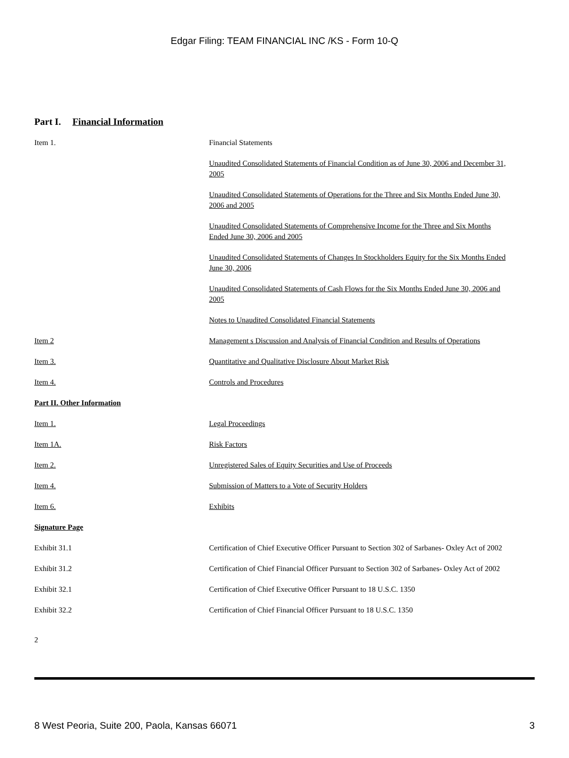Edgar Filing: TEAM FINANCIAL INC /KS - Form 10-Q
Part I. Financial Information
Item 1. Financial Statements
Unaudited Consolidated Statements of Financial Condition as of June 30, 2006 and December 31, 2005
Unaudited Consolidated Statements of Operations for the Three and Six Months Ended June 30, 2006 and 2005
Unaudited Consolidated Statements of Comprehensive Income for the Three and Six Months Ended June 30, 2006 and 2005
Unaudited Consolidated Statements of Changes In Stockholders Equity for the Six Months Ended June 30, 2006
Unaudited Consolidated Statements of Cash Flows for the Six Months Ended June 30, 2006 and 2005
Notes to Unaudited Consolidated Financial Statements
Item 2 Management s Discussion and Analysis of Financial Condition and Results of Operations
Item 3. Quantitative and Qualitative Disclosure About Market Risk
Item 4. Controls and Procedures
Part II. Other Information
Item 1. Legal Proceedings
Item 1A. Risk Factors
Item 2. Unregistered Sales of Equity Securities and Use of Proceeds
Item 4. Submission of Matters to a Vote of Security Holders
Item 6. Exhibits
Signature Page
Exhibit 31.1 Certification of Chief Executive Officer Pursuant to Section 302 of Sarbanes- Oxley Act of 2002
Exhibit 31.2 Certification of Chief Financial Officer Pursuant to Section 302 of Sarbanes- Oxley Act of 2002
Exhibit 32.1 Certification of Chief Executive Officer Pursuant to 18 U.S.C. 1350
Exhibit 32.2 Certification of Chief Financial Officer Pursuant to 18 U.S.C. 1350
2
8 West Peoria, Suite 200, Paola, Kansas 66071 3